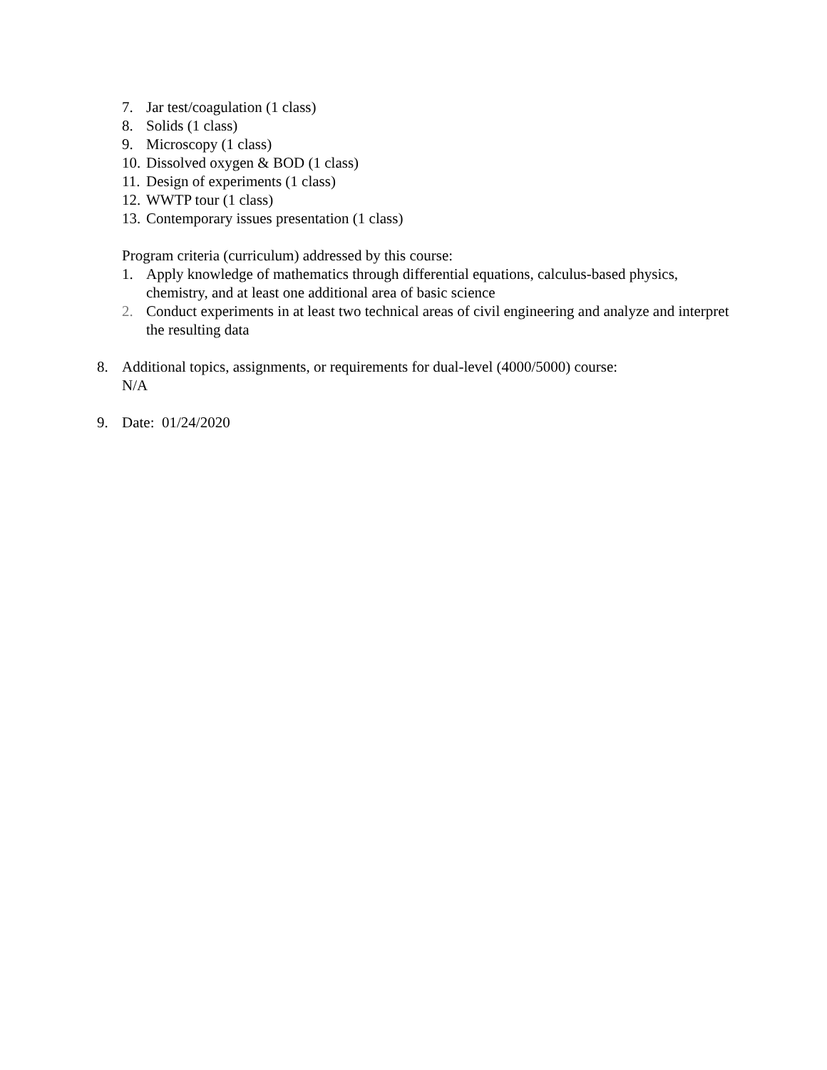7. Jar test/coagulation (1 class)
8. Solids (1 class)
9. Microscopy (1 class)
10. Dissolved oxygen & BOD (1 class)
11. Design of experiments (1 class)
12. WWTP tour (1 class)
13. Contemporary issues presentation (1 class)
Program criteria (curriculum) addressed by this course:
1. Apply knowledge of mathematics through differential equations, calculus-based physics, chemistry, and at least one additional area of basic science
2. Conduct experiments in at least two technical areas of civil engineering and analyze and interpret the resulting data
8. Additional topics, assignments, or requirements for dual-level (4000/5000) course:
N/A
9. Date: 01/24/2020